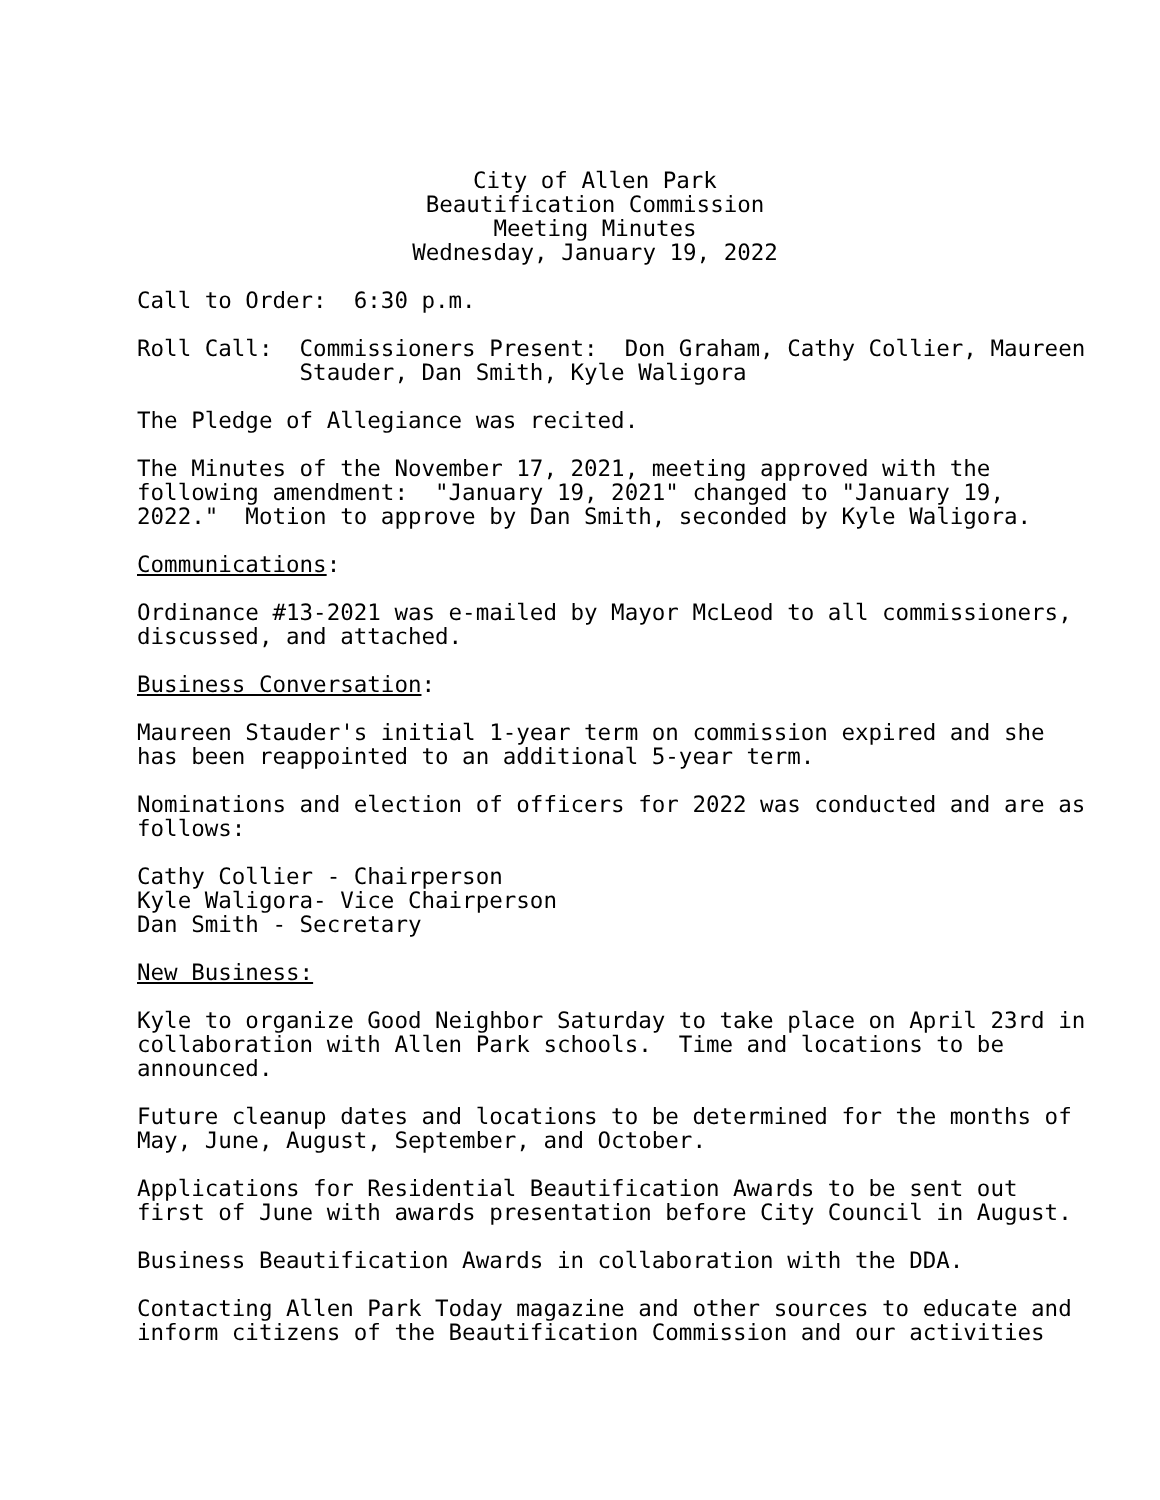City of Allen Park Beautification Commission Meeting Minutes Wednesday, January 19, 2022
Call to Order: 6:30 p.m.
Roll Call: Commissioners Present: Don Graham, Cathy Collier, Maureen Stauder, Dan Smith, Kyle Waligora
The Pledge of Allegiance was recited.
The Minutes of the November 17, 2021, meeting approved with the following amendment: "January 19, 2021" changed to "January 19, 2022." Motion to approve by Dan Smith, seconded by Kyle Waligora.
Communications:
Ordinance #13-2021 was e-mailed by Mayor McLeod to all commissioners, discussed, and attached.
Business Conversation:
Maureen Stauder's initial 1-year term on commission expired and she has been reappointed to an additional 5-year term.
Nominations and election of officers for 2022 was conducted and are as follows:
Cathy Collier - Chairperson Kyle Waligora- Vice Chairperson Dan Smith - Secretary
New Business:
Kyle to organize Good Neighbor Saturday to take place on April 23rd in collaboration with Allen Park schools. Time and locations to be announced.
Future cleanup dates and locations to be determined for the months of May, June, August, September, and October.
Applications for Residential Beautification Awards to be sent out first of June with awards presentation before City Council in August.
Business Beautification Awards in collaboration with the DDA.
Contacting Allen Park Today magazine and other sources to educate and inform citizens of the Beautification Commission and our activities